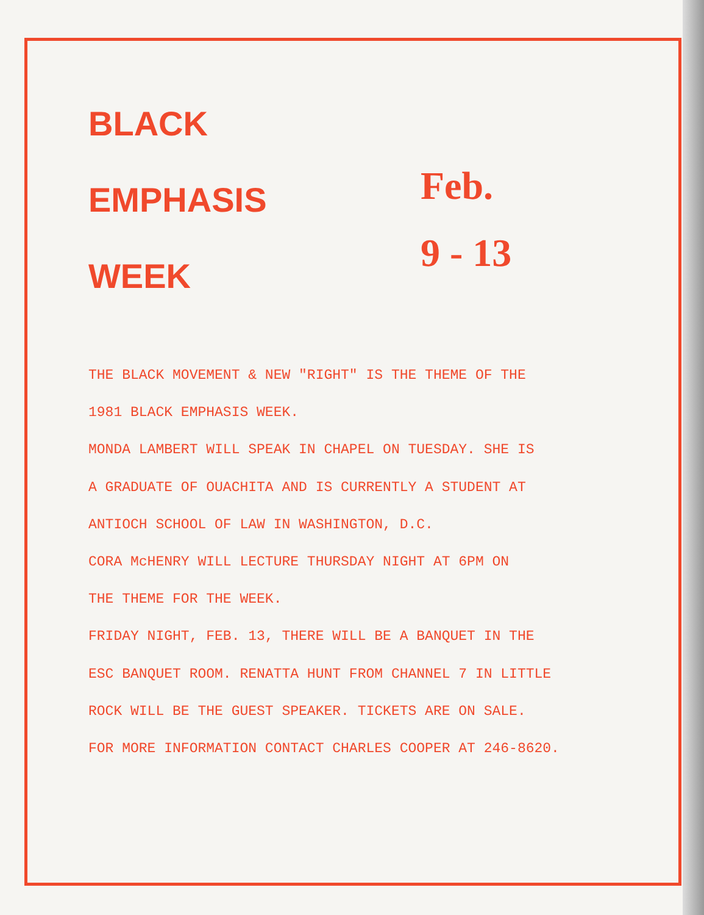BLACK
EMPHASIS
WEEK
Feb.
9 - 13
THE BLACK MOVEMENT & NEW "RIGHT" IS THE THEME OF THE
1981 BLACK EMPHASIS WEEK.
MONDA LAMBERT WILL SPEAK IN CHAPEL ON TUESDAY. SHE IS
A GRADUATE OF OUACHITA AND IS CURRENTLY A STUDENT AT
ANTIOCH SCHOOL OF LAW IN WASHINGTON, D.C.
CORA McHENRY WILL LECTURE THURSDAY NIGHT AT 6PM ON
THE THEME FOR THE WEEK.
FRIDAY NIGHT, FEB. 13, THERE WILL BE A BANQUET IN THE
ESC BANQUET ROOM. RENATTA HUNT FROM CHANNEL 7 IN LITTLE
ROCK WILL BE THE GUEST SPEAKER. TICKETS ARE ON SALE.
FOR MORE INFORMATION CONTACT CHARLES COOPER AT 246-8620.